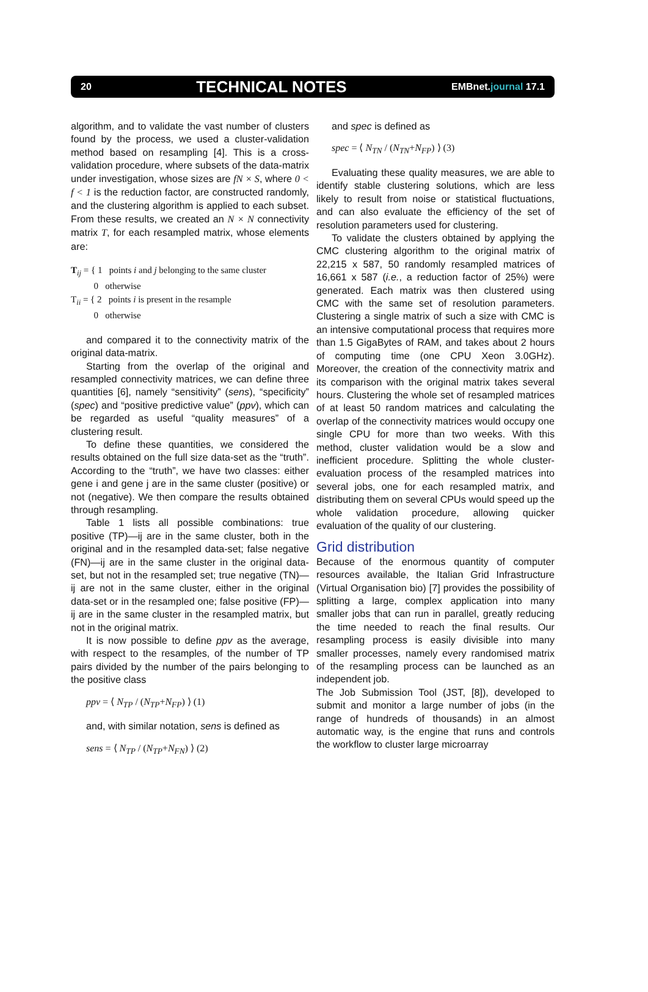20 TECHNICAL NOTES EMBnet.journal 17.1
algorithm, and to validate the vast number of clusters found by the process, we used a cluster-validation method based on resampling [4]. This is a cross-validation procedure, where subsets of the data-matrix under investigation, whose sizes are fN × S, where 0 < f < 1 is the reduction factor, are constructed randomly, and the clustering algorithm is applied to each subset. From these results, we created an N × N connectivity matrix T, for each resampled matrix, whose elements are:
T<sub>ij</sub> = { 1 points i and j belonging to the same cluster
0 otherwise
T<sub>ii</sub> = { 2 points i is present in the resample
0 otherwise
and compared it to the connectivity matrix of the original data-matrix.
Starting from the overlap of the original and resampled connectivity matrices, we can define three quantities [6], namely “sensitivity” (sens), “specificity” (spec) and “positive predictive value” (ppv), which can be regarded as useful “quality measures” of a clustering result.
To define these quantities, we considered the results obtained on the full size data-set as the “truth”. According to the “truth”, we have two classes: either gene i and gene j are in the same cluster (positive) or not (negative). We then compare the results obtained through resampling.
Table 1 lists all possible combinations: true positive (TP)—ij are in the same cluster, both in the original and in the resampled data-set; false negative (FN)—ij are in the same cluster in the original data-set, but not in the resampled set; true negative (TN)—ij are not in the same cluster, either in the original data-set or in the resampled one; false positive (FP)—ij are in the same cluster in the resampled matrix, but not in the original matrix.
It is now possible to define ppv as the average, with respect to the resamples, of the number of TP pairs divided by the number of the pairs belonging to the positive class
ppv = ⟨ N<sub>TP</sub> / (N<sub>TP</sub>+N<sub>FP</sub>) ⟩ (1)
and, with similar notation, sens is defined as
sens = ⟨ N<sub>TP</sub> / (N<sub>TP</sub>+N<sub>FN</sub>) ⟩ (2)
and spec is defined as
spec = ⟨ N<sub>TN</sub> / (N<sub>TN</sub>+N<sub>FP</sub>) ⟩ (3)
Evaluating these quality measures, we are able to identify stable clustering solutions, which are less likely to result from noise or statistical fluctuations, and can also evaluate the efficiency of the set of resolution parameters used for clustering.
To validate the clusters obtained by applying the CMC clustering algorithm to the original matrix of 22,215 x 587, 50 randomly resampled matrices of 16,661 x 587 (i.e., a reduction factor of 25%) were generated. Each matrix was then clustered using CMC with the same set of resolution parameters. Clustering a single matrix of such a size with CMC is an intensive computational process that requires more than 1.5 GigaBytes of RAM, and takes about 2 hours of computing time (one CPU Xeon 3.0GHz). Moreover, the creation of the connectivity matrix and its comparison with the original matrix takes several hours. Clustering the whole set of resampled matrices of at least 50 random matrices and calculating the overlap of the connectivity matrices would occupy one single CPU for more than two weeks. With this method, cluster validation would be a slow and inefficient procedure. Splitting the whole cluster-evaluation process of the resampled matrices into several jobs, one for each resampled matrix, and distributing them on several CPUs would speed up the whole validation procedure, allowing quicker evaluation of the quality of our clustering.
Grid distribution
Because of the enormous quantity of computer resources available, the Italian Grid Infrastructure (Virtual Organisation bio) [7] provides the possibility of splitting a large, complex application into many smaller jobs that can run in parallel, greatly reducing the time needed to reach the final results. Our resampling process is easily divisible into many smaller processes, namely every randomised matrix of the resampling process can be launched as an independent job.
The Job Submission Tool (JST, [8]), developed to submit and monitor a large number of jobs (in the range of hundreds of thousands) in an almost automatic way, is the engine that runs and controls the workflow to cluster large microarray